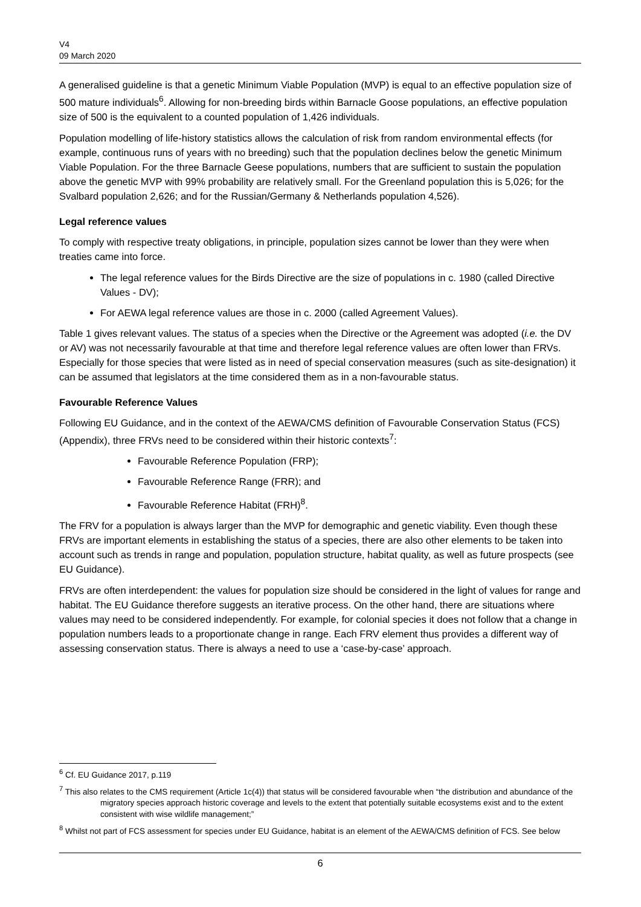V4
09 March 2020
A generalised guideline is that a genetic Minimum Viable Population (MVP) is equal to an effective population size of 500 mature individuals<sup>6</sup>. Allowing for non-breeding birds within Barnacle Goose populations, an effective population size of 500 is the equivalent to a counted population of 1,426 individuals.
Population modelling of life-history statistics allows the calculation of risk from random environmental effects (for example, continuous runs of years with no breeding) such that the population declines below the genetic Minimum Viable Population. For the three Barnacle Geese populations, numbers that are sufficient to sustain the population above the genetic MVP with 99% probability are relatively small. For the Greenland population this is 5,026; for the Svalbard population 2,626; and for the Russian/Germany & Netherlands population 4,526).
Legal reference values
To comply with respective treaty obligations, in principle, population sizes cannot be lower than they were when treaties came into force.
The legal reference values for the Birds Directive are the size of populations in c. 1980 (called Directive Values - DV);
For AEWA legal reference values are those in c. 2000 (called Agreement Values).
Table 1 gives relevant values. The status of a species when the Directive or the Agreement was adopted (i.e. the DV or AV) was not necessarily favourable at that time and therefore legal reference values are often lower than FRVs. Especially for those species that were listed as in need of special conservation measures (such as site-designation) it can be assumed that legislators at the time considered them as in a non-favourable status.
Favourable Reference Values
Following EU Guidance, and in the context of the AEWA/CMS definition of Favourable Conservation Status (FCS) (Appendix), three FRVs need to be considered within their historic contexts<sup>7</sup>:
Favourable Reference Population (FRP);
Favourable Reference Range (FRR); and
Favourable Reference Habitat (FRH)<sup>8</sup>.
The FRV for a population is always larger than the MVP for demographic and genetic viability. Even though these FRVs are important elements in establishing the status of a species, there are also other elements to be taken into account such as trends in range and population, population structure, habitat quality, as well as future prospects (see EU Guidance).
FRVs are often interdependent: the values for population size should be considered in the light of values for range and habitat. The EU Guidance therefore suggests an iterative process. On the other hand, there are situations where values may need to be considered independently. For example, for colonial species it does not follow that a change in population numbers leads to a proportionate change in range. Each FRV element thus provides a different way of assessing conservation status. There is always a need to use a ‘case-by-case’ approach.
<sup>6</sup> Cf. EU Guidance 2017, p.119
<sup>7</sup> This also relates to the CMS requirement (Article 1c(4)) that status will be considered favourable when “the distribution and abundance of the migratory species approach historic coverage and levels to the extent that potentially suitable ecosystems exist and to the extent consistent with wise wildlife management;”
<sup>8</sup> Whilst not part of FCS assessment for species under EU Guidance, habitat is an element of the AEWA/CMS definition of FCS. See below
6